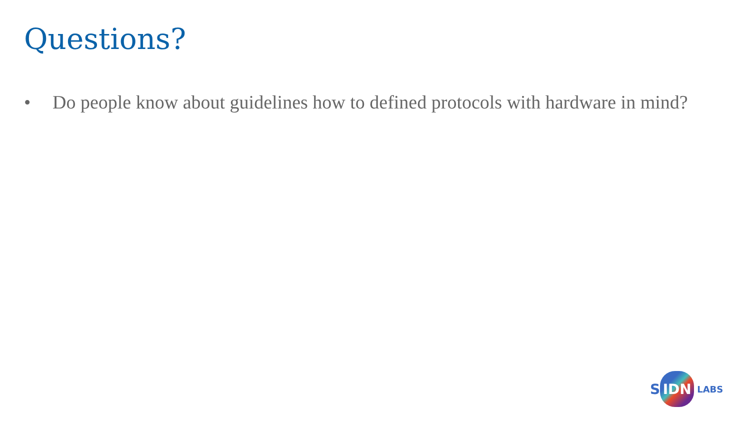Questions?
• Do people know about guidelines how to defined protocols with hardware in mind?
S IDN LABS